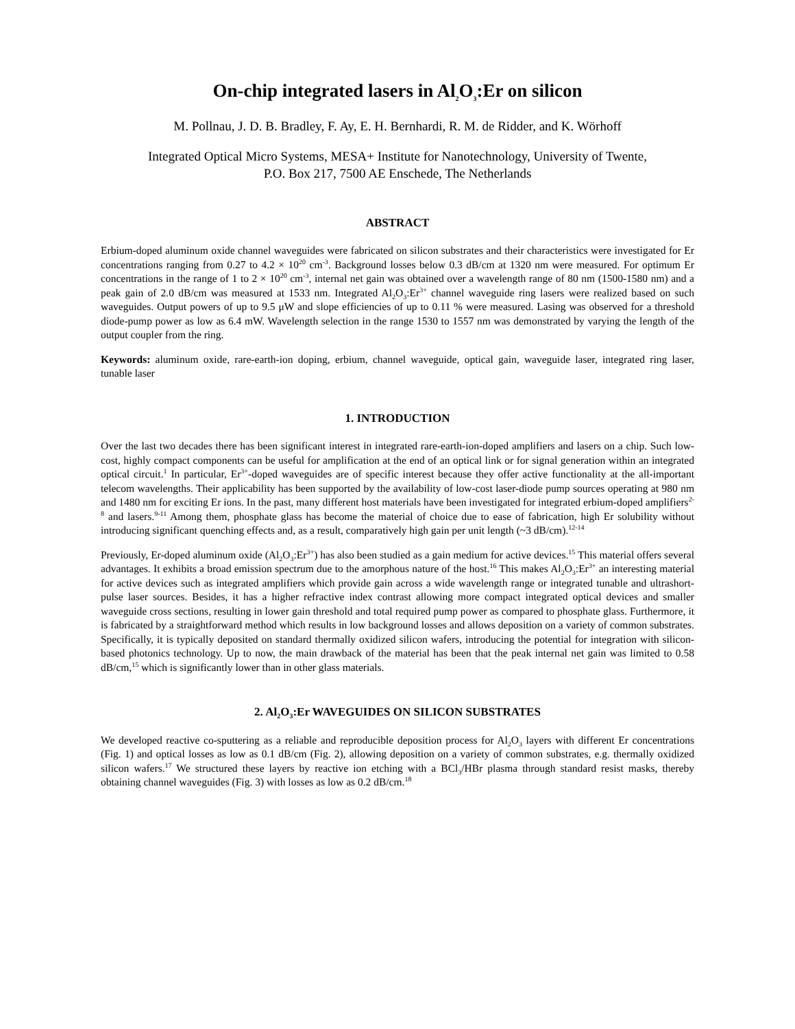On-chip integrated lasers in Al<sub>2</sub>O<sub>3</sub>:Er on silicon
M. Pollnau, J. D. B. Bradley, F. Ay, E. H. Bernhardi, R. M. de Ridder, and K. Wörhoff
Integrated Optical Micro Systems, MESA+ Institute for Nanotechnology, University of Twente,
P.O. Box 217, 7500 AE Enschede, The Netherlands
ABSTRACT
Erbium-doped aluminum oxide channel waveguides were fabricated on silicon substrates and their characteristics were investigated for Er concentrations ranging from 0.27 to 4.2 × 10<sup>20</sup> cm<sup>-3</sup>. Background losses below 0.3 dB/cm at 1320 nm were measured. For optimum Er concentrations in the range of 1 to 2 × 10<sup>20</sup> cm<sup>-3</sup>, internal net gain was obtained over a wavelength range of 80 nm (1500-1580 nm) and a peak gain of 2.0 dB/cm was measured at 1533 nm. Integrated Al<sub>2</sub>O<sub>3</sub>:Er<sup>3+</sup> channel waveguide ring lasers were realized based on such waveguides. Output powers of up to 9.5 μW and slope efficiencies of up to 0.11 % were measured. Lasing was observed for a threshold diode-pump power as low as 6.4 mW. Wavelength selection in the range 1530 to 1557 nm was demonstrated by varying the length of the output coupler from the ring.
Keywords: aluminum oxide, rare-earth-ion doping, erbium, channel waveguide, optical gain, waveguide laser, integrated ring laser, tunable laser
1. INTRODUCTION
Over the last two decades there has been significant interest in integrated rare-earth-ion-doped amplifiers and lasers on a chip. Such low-cost, highly compact components can be useful for amplification at the end of an optical link or for signal generation within an integrated optical circuit.<sup>1</sup> In particular, Er<sup>3+</sup>-doped waveguides are of specific interest because they offer active functionality at the all-important telecom wavelengths. Their applicability has been supported by the availability of low-cost laser-diode pump sources operating at 980 nm and 1480 nm for exciting Er ions. In the past, many different host materials have been investigated for integrated erbium-doped amplifiers<sup>2-8</sup> and lasers.<sup>9-11</sup> Among them, phosphate glass has become the material of choice due to ease of fabrication, high Er solubility without introducing significant quenching effects and, as a result, comparatively high gain per unit length (~3 dB/cm).<sup>12-14</sup>
Previously, Er-doped aluminum oxide (Al<sub>2</sub>O<sub>3</sub>:Er<sup>3+</sup>) has also been studied as a gain medium for active devices.<sup>15</sup> This material offers several advantages. It exhibits a broad emission spectrum due to the amorphous nature of the host.<sup>16</sup> This makes Al<sub>2</sub>O<sub>3</sub>:Er<sup>3+</sup> an interesting material for active devices such as integrated amplifiers which provide gain across a wide wavelength range or integrated tunable and ultrashort-pulse laser sources. Besides, it has a higher refractive index contrast allowing more compact integrated optical devices and smaller waveguide cross sections, resulting in lower gain threshold and total required pump power as compared to phosphate glass. Furthermore, it is fabricated by a straightforward method which results in low background losses and allows deposition on a variety of common substrates. Specifically, it is typically deposited on standard thermally oxidized silicon wafers, introducing the potential for integration with silicon-based photonics technology. Up to now, the main drawback of the material has been that the peak internal net gain was limited to 0.58 dB/cm,<sup>15</sup> which is significantly lower than in other glass materials.
2. Al<sub>2</sub>O<sub>3</sub>:Er WAVEGUIDES ON SILICON SUBSTRATES
We developed reactive co-sputtering as a reliable and reproducible deposition process for Al<sub>2</sub>O<sub>3</sub> layers with different Er concentrations (Fig. 1) and optical losses as low as 0.1 dB/cm (Fig. 2), allowing deposition on a variety of common substrates, e.g. thermally oxidized silicon wafers.<sup>17</sup> We structured these layers by reactive ion etching with a BCl<sub>3</sub>/HBr plasma through standard resist masks, thereby obtaining channel waveguides (Fig. 3) with losses as low as 0.2 dB/cm.<sup>18</sup>